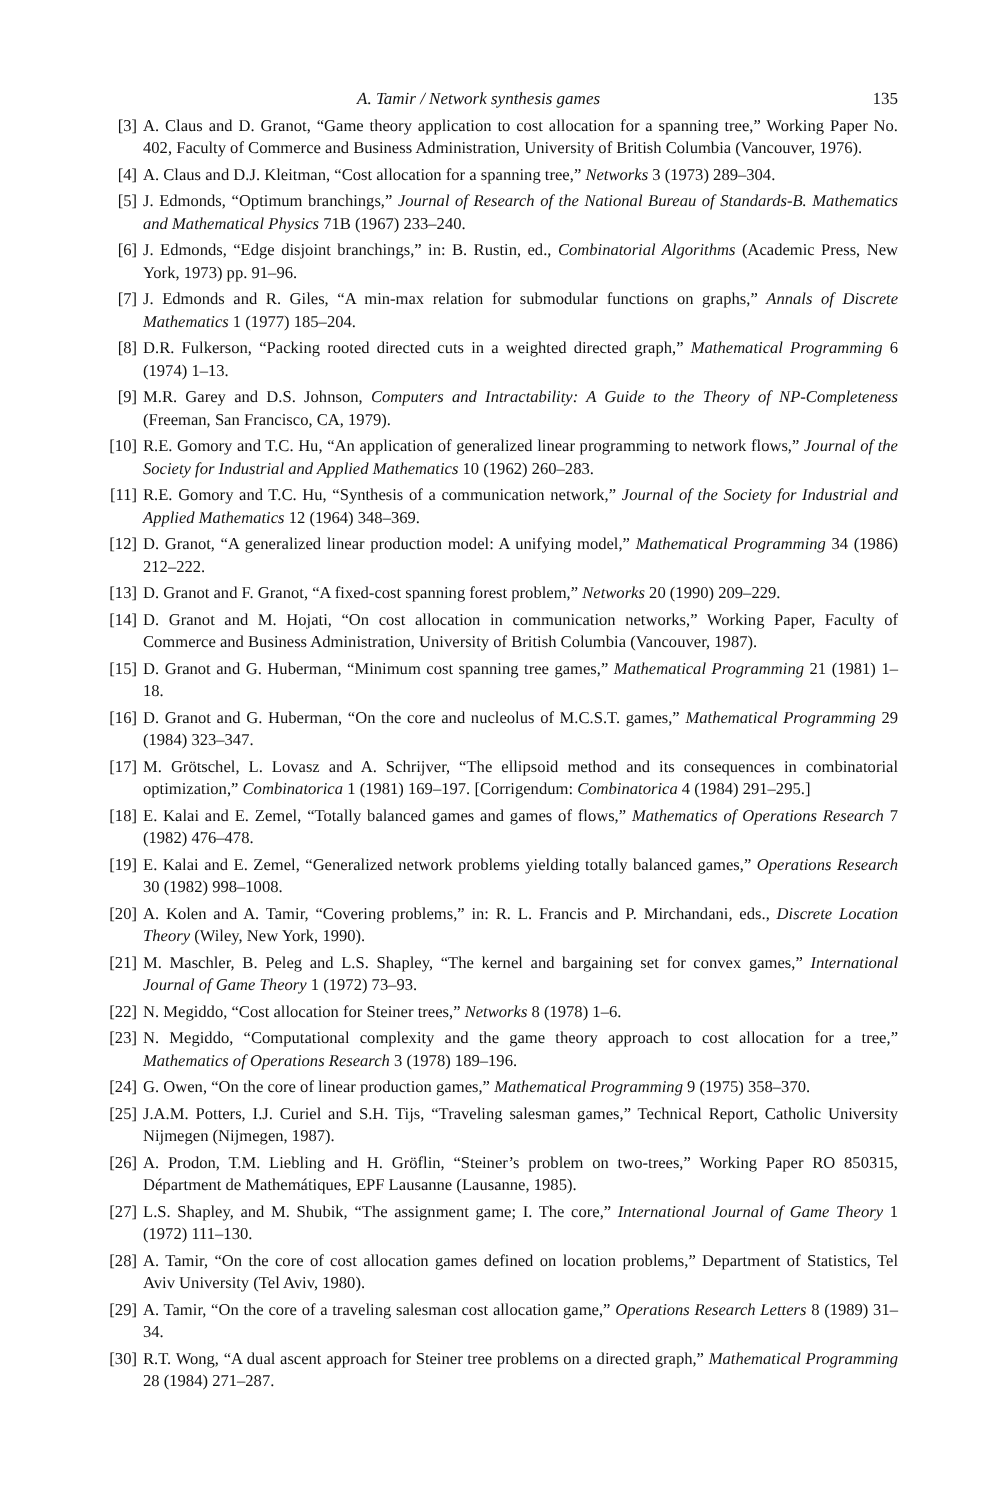A. Tamir / Network synthesis games 135
[3] A. Claus and D. Granot, “Game theory application to cost allocation for a spanning tree,” Working Paper No. 402, Faculty of Commerce and Business Administration, University of British Columbia (Vancouver, 1976).
[4] A. Claus and D.J. Kleitman, “Cost allocation for a spanning tree,” Networks 3 (1973) 289–304.
[5] J. Edmonds, “Optimum branchings,” Journal of Research of the National Bureau of Standards-B. Mathematics and Mathematical Physics 71B (1967) 233–240.
[6] J. Edmonds, “Edge disjoint branchings,” in: B. Rustin, ed., Combinatorial Algorithms (Academic Press, New York, 1973) pp. 91–96.
[7] J. Edmonds and R. Giles, “A min-max relation for submodular functions on graphs,” Annals of Discrete Mathematics 1 (1977) 185–204.
[8] D.R. Fulkerson, “Packing rooted directed cuts in a weighted directed graph,” Mathematical Programming 6 (1974) 1–13.
[9] M.R. Garey and D.S. Johnson, Computers and Intractability: A Guide to the Theory of NP-Completeness (Freeman, San Francisco, CA, 1979).
[10] R.E. Gomory and T.C. Hu, “An application of generalized linear programming to network flows,” Journal of the Society for Industrial and Applied Mathematics 10 (1962) 260–283.
[11] R.E. Gomory and T.C. Hu, “Synthesis of a communication network,” Journal of the Society for Industrial and Applied Mathematics 12 (1964) 348–369.
[12] D. Granot, “A generalized linear production model: A unifying model,” Mathematical Programming 34 (1986) 212–222.
[13] D. Granot and F. Granot, “A fixed-cost spanning forest problem,” Networks 20 (1990) 209–229.
[14] D. Granot and M. Hojati, “On cost allocation in communication networks,” Working Paper, Faculty of Commerce and Business Administration, University of British Columbia (Vancouver, 1987).
[15] D. Granot and G. Huberman, “Minimum cost spanning tree games,” Mathematical Programming 21 (1981) 1–18.
[16] D. Granot and G. Huberman, “On the core and nucleolus of M.C.S.T. games,” Mathematical Programming 29 (1984) 323–347.
[17] M. Grötschel, L. Lovasz and A. Schrijver, “The ellipsoid method and its consequences in combinatorial optimization,” Combinatorica 1 (1981) 169–197. [Corrigendum: Combinatorica 4 (1984) 291–295.]
[18] E. Kalai and E. Zemel, “Totally balanced games and games of flows,” Mathematics of Operations Research 7 (1982) 476–478.
[19] E. Kalai and E. Zemel, “Generalized network problems yielding totally balanced games,” Operations Research 30 (1982) 998–1008.
[20] A. Kolen and A. Tamir, “Covering problems,” in: R. L. Francis and P. Mirchandani, eds., Discrete Location Theory (Wiley, New York, 1990).
[21] M. Maschler, B. Peleg and L.S. Shapley, “The kernel and bargaining set for convex games,” International Journal of Game Theory 1 (1972) 73–93.
[22] N. Megiddo, “Cost allocation for Steiner trees,” Networks 8 (1978) 1–6.
[23] N. Megiddo, “Computational complexity and the game theory approach to cost allocation for a tree,” Mathematics of Operations Research 3 (1978) 189–196.
[24] G. Owen, “On the core of linear production games,” Mathematical Programming 9 (1975) 358–370.
[25] J.A.M. Potters, I.J. Curiel and S.H. Tijs, “Traveling salesman games,” Technical Report, Catholic University Nijmegen (Nijmegen, 1987).
[26] A. Prodon, T.M. Liebling and H. Gröflin, “Steiner’s problem on two-trees,” Working Paper RO 850315, Départment de Mathemátiques, EPF Lausanne (Lausanne, 1985).
[27] L.S. Shapley, and M. Shubik, “The assignment game; I. The core,” International Journal of Game Theory 1 (1972) 111–130.
[28] A. Tamir, “On the core of cost allocation games defined on location problems,” Department of Statistics, Tel Aviv University (Tel Aviv, 1980).
[29] A. Tamir, “On the core of a traveling salesman cost allocation game,” Operations Research Letters 8 (1989) 31–34.
[30] R.T. Wong, “A dual ascent approach for Steiner tree problems on a directed graph,” Mathematical Programming 28 (1984) 271–287.